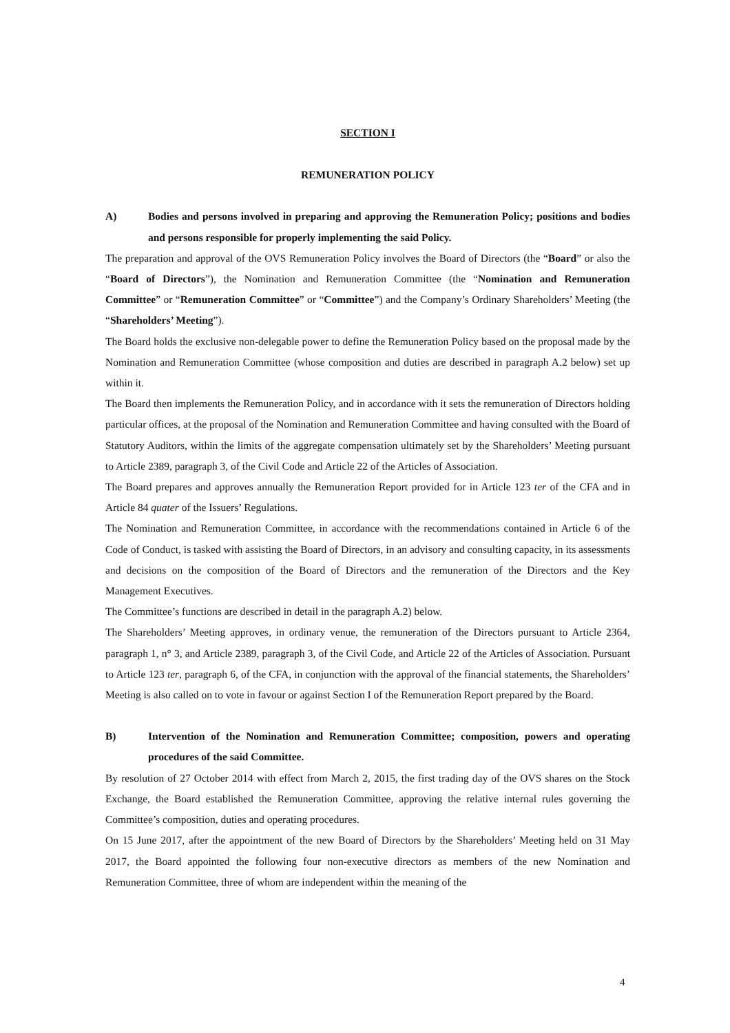SECTION I
REMUNERATION POLICY
A) Bodies and persons involved in preparing and approving the Remuneration Policy; positions and bodies and persons responsible for properly implementing the said Policy.
The preparation and approval of the OVS Remuneration Policy involves the Board of Directors (the “Board” or also the “Board of Directors”), the Nomination and Remuneration Committee (the “Nomination and Remuneration Committee” or “Remuneration Committee” or “Committee”) and the Company’s Ordinary Shareholders’ Meeting (the “Shareholders’ Meeting”).
The Board holds the exclusive non-delegable power to define the Remuneration Policy based on the proposal made by the Nomination and Remuneration Committee (whose composition and duties are described in paragraph A.2 below) set up within it.
The Board then implements the Remuneration Policy, and in accordance with it sets the remuneration of Directors holding particular offices, at the proposal of the Nomination and Remuneration Committee and having consulted with the Board of Statutory Auditors, within the limits of the aggregate compensation ultimately set by the Shareholders’ Meeting pursuant to Article 2389, paragraph 3, of the Civil Code and Article 22 of the Articles of Association.
The Board prepares and approves annually the Remuneration Report provided for in Article 123 ter of the CFA and in Article 84 quater of the Issuers’ Regulations.
The Nomination and Remuneration Committee, in accordance with the recommendations contained in Article 6 of the Code of Conduct, is tasked with assisting the Board of Directors, in an advisory and consulting capacity, in its assessments and decisions on the composition of the Board of Directors and the remuneration of the Directors and the Key Management Executives.
The Committee’s functions are described in detail in the paragraph A.2) below.
The Shareholders’ Meeting approves, in ordinary venue, the remuneration of the Directors pursuant to Article 2364, paragraph 1, n° 3, and Article 2389, paragraph 3, of the Civil Code, and Article 22 of the Articles of Association. Pursuant to Article 123 ter, paragraph 6, of the CFA, in conjunction with the approval of the financial statements, the Shareholders’ Meeting is also called on to vote in favour or against Section I of the Remuneration Report prepared by the Board.
B) Intervention of the Nomination and Remuneration Committee; composition, powers and operating procedures of the said Committee.
By resolution of 27 October 2014 with effect from March 2, 2015, the first trading day of the OVS shares on the Stock Exchange, the Board established the Remuneration Committee, approving the relative internal rules governing the Committee’s composition, duties and operating procedures.
On 15 June 2017, after the appointment of the new Board of Directors by the Shareholders’ Meeting held on 31 May 2017, the Board appointed the following four non-executive directors as members of the new Nomination and Remuneration Committee, three of whom are independent within the meaning of the
4